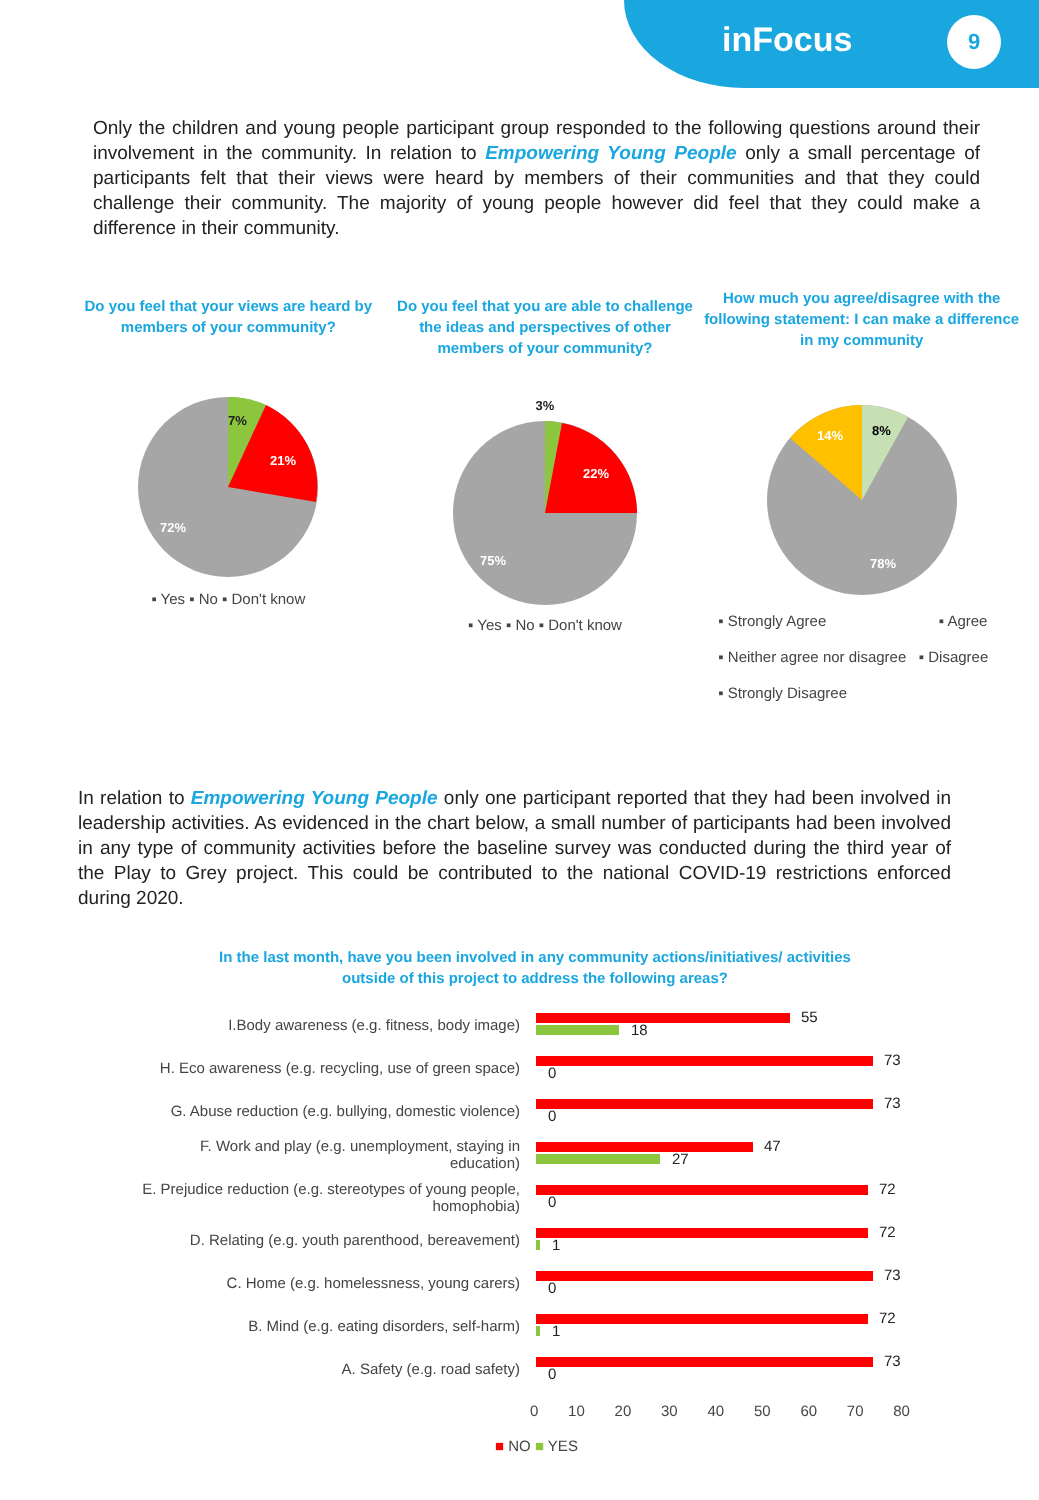inFocus 9
Only the children and young people participant group responded to the following questions around their involvement in the community. In relation to Empowering Young People only a small percentage of participants felt that their views were heard by members of their communities and that they could challenge their community. The majority of young people however did feel that they could make a difference in their community.
Do you feel that your views are heard by members of your community?
7%
21%
72%
▪ Yes ▪ No ▪ Don't know
Do you feel that you are able to challenge the ideas and perspectives of other members of your community?
3%
22%
75%
▪ Yes ▪ No ▪ Don't know
How much you agree/disagree with the following statement: I can make a difference in my community
8%
14%
78%
▪ Strongly Agree ▪ Agree
▪ Neither agree nor disagree ▪ Disagree
▪ Strongly Disagree
In relation to Empowering Young People only one participant reported that they had been involved in leadership activities. As evidenced in the chart below, a small number of participants had been involved in any type of community activities before the baseline survey was conducted during the third year of the Play to Grey project. This could be contributed to the national COVID-19 restrictions enforced during 2020.
In the last month, have you been involved in any community actions/initiatives/ activities outside of this project to address the following areas?
I.Body awareness (e.g. fitness, body image)
55
18
H. Eco awareness (e.g. recycling, use of green space)
73
0
G. Abuse reduction (e.g. bullying, domestic violence)
73
0
F. Work and play (e.g. unemployment, staying in education)
47
27
E. Prejudice reduction (e.g. stereotypes of young people, homophobia)
72
0
D. Relating (e.g. youth parenthood, bereavement)
72
1
C. Home (e.g. homelessness, young carers)
73
0
B. Mind (e.g. eating disorders, self-harm)
72
1
A. Safety (e.g. road safety)
73
0
0 10 20 30 40 50 60 70 80
■ NO ■ YES